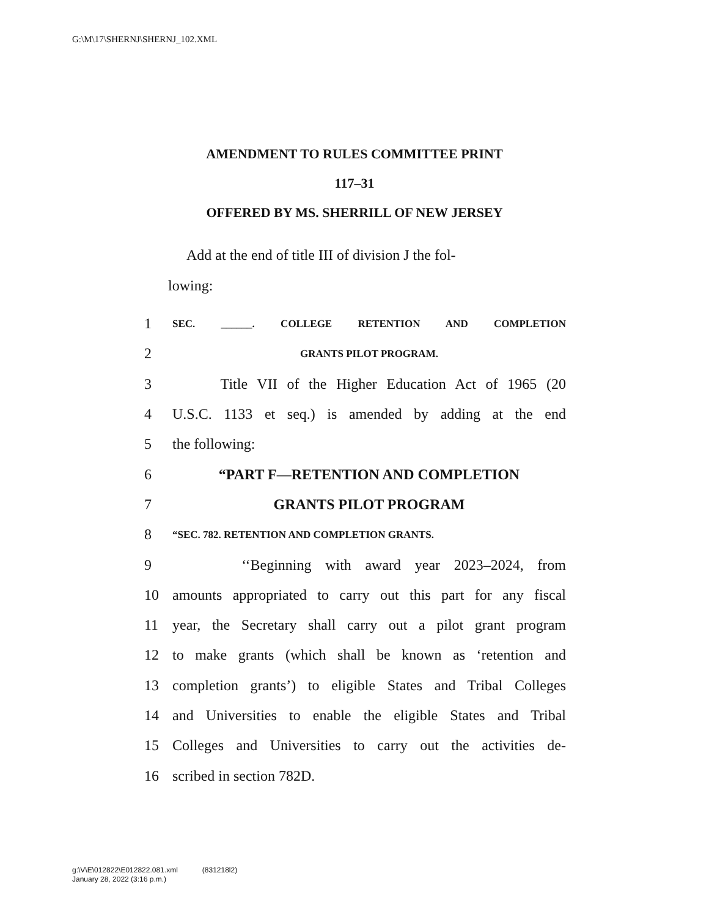G:\M\17\SHERNJ\SHERNJ_102.XML
AMENDMENT TO RULES COMMITTEE PRINT
117–31
OFFERED BY MS. SHERRILL OF NEW JERSEY
Add at the end of title III of division J the fol-
lowing:
1 SEC. ______. COLLEGE RETENTION AND COMPLETION
2 GRANTS PILOT PROGRAM.
3 Title VII of the Higher Education Act of 1965 (20
4 U.S.C. 1133 et seq.) is amended by adding at the end
5 the following:
6 “PART F—RETENTION AND COMPLETION
7 GRANTS PILOT PROGRAM
8 “SEC. 782. RETENTION AND COMPLETION GRANTS.
9 ‘‘Beginning with award year 2023–2024, from
10 amounts appropriated to carry out this part for any fiscal
11 year, the Secretary shall carry out a pilot grant program
12 to make grants (which shall be known as ‘retention and
13 completion grants’) to eligible States and Tribal Colleges
14 and Universities to enable the eligible States and Tribal
15 Colleges and Universities to carry out the activities de-
16 scribed in section 782D.
g:\V\E\012822\E012822.081.xml (831218l2)
January 28, 2022 (3:16 p.m.)